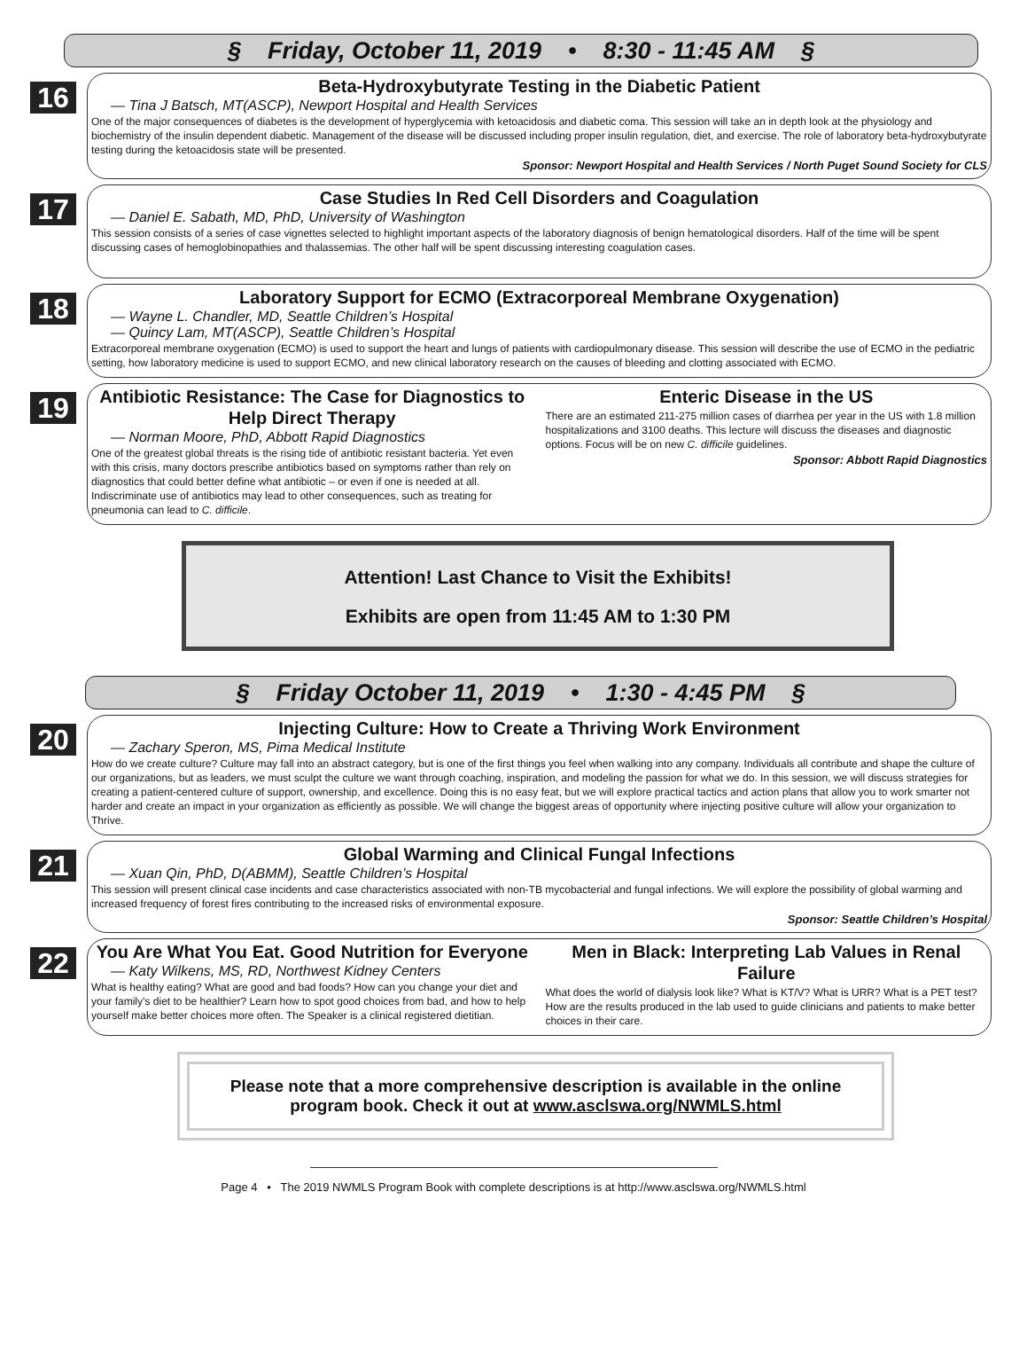§ Friday, October 11, 2019 • 8:30 - 11:45 AM §
16
Beta-Hydroxybutyrate Testing in the Diabetic Patient
— Tina J Batsch, MT(ASCP), Newport Hospital and Health Services
One of the major consequences of diabetes is the development of hyperglycemia with ketoacidosis and diabetic coma. This session will take an in depth look at the physiology and biochemistry of the insulin dependent diabetic. Management of the disease will be discussed including proper insulin regulation, diet, and exercise. The role of laboratory beta-hydroxybutyrate testing during the ketoacidosis state will be presented.
Sponsor: Newport Hospital and Health Services / North Puget Sound Society for CLS
17
Case Studies In Red Cell Disorders and Coagulation
— Daniel E. Sabath, MD, PhD, University of Washington
This session consists of a series of case vignettes selected to highlight important aspects of the laboratory diagnosis of benign hematological disorders. Half of the time will be spent discussing cases of hemoglobinopathies and thalassemias. The other half will be spent discussing interesting coagulation cases.
18
Laboratory Support for ECMO (Extracorporeal Membrane Oxygenation)
— Wayne L. Chandler, MD, Seattle Children’s Hospital
— Quincy Lam, MT(ASCP), Seattle Children’s Hospital
Extracorporeal membrane oxygenation (ECMO) is used to support the heart and lungs of patients with cardiopulmonary disease. This session will describe the use of ECMO in the pediatric setting, how laboratory medicine is used to support ECMO, and new clinical laboratory research on the causes of bleeding and clotting associated with ECMO.
19
Antibiotic Resistance: The Case for Diagnostics to Help Direct Therapy
— Norman Moore, PhD, Abbott Rapid Diagnostics
One of the greatest global threats is the rising tide of antibiotic resistant bacteria. Yet even with this crisis, many doctors prescribe antibiotics based on symptoms rather than rely on diagnostics that could better define what antibiotic – or even if one is needed at all. Indiscriminate use of antibiotics may lead to other consequences, such as treating for pneumonia can lead to C. difficile.
Enteric Disease in the US
There are an estimated 211-275 million cases of diarrhea per year in the US with 1.8 million hospitalizations and 3100 deaths. This lecture will discuss the diseases and diagnostic options. Focus will be on new C. difficile guidelines.
Sponsor: Abbott Rapid Diagnostics
Attention! Last Chance to Visit the Exhibits!
Exhibits are open from 11:45 AM to 1:30 PM
§ Friday October 11, 2019 • 1:30 - 4:45 PM §
20
Injecting Culture: How to Create a Thriving Work Environment
— Zachary Speron, MS, Pima Medical Institute
How do we create culture? Culture may fall into an abstract category, but is one of the first things you feel when walking into any company. Individuals all contribute and shape the culture of our organizations, but as leaders, we must sculpt the culture we want through coaching, inspiration, and modeling the passion for what we do. In this session, we will discuss strategies for creating a patient-centered culture of support, ownership, and excellence. Doing this is no easy feat, but we will explore practical tactics and action plans that allow you to work smarter not harder and create an impact in your organization as efficiently as possible. We will change the biggest areas of opportunity where injecting positive culture will allow your organization to Thrive.
21
Global Warming and Clinical Fungal Infections
— Xuan Qin, PhD, D(ABMM), Seattle Children’s Hospital
This session will present clinical case incidents and case characteristics associated with non-TB mycobacterial and fungal infections. We will explore the possibility of global warming and increased frequency of forest fires contributing to the increased risks of environmental exposure.
Sponsor: Seattle Children’s Hospital
22
You Are What You Eat. Good Nutrition for Everyone
— Katy Wilkens, MS, RD, Northwest Kidney Centers
What is healthy eating? What are good and bad foods? How can you change your diet and your family’s diet to be healthier? Learn how to spot good choices from bad, and how to help yourself make better choices more often. The Speaker is a clinical registered dietitian.
Men in Black: Interpreting Lab Values in Renal Failure
What does the world of dialysis look like? What is KT/V? What is URR? What is a PET test? How are the results produced in the lab used to guide clinicians and patients to make better choices in their care.
Please note that a more comprehensive description is available in the online program book. Check it out at www.asclswa.org/NWMLS.html
Page 4 • The 2019 NWMLS Program Book with complete descriptions is at http://www.asclswa.org/NWMLS.html